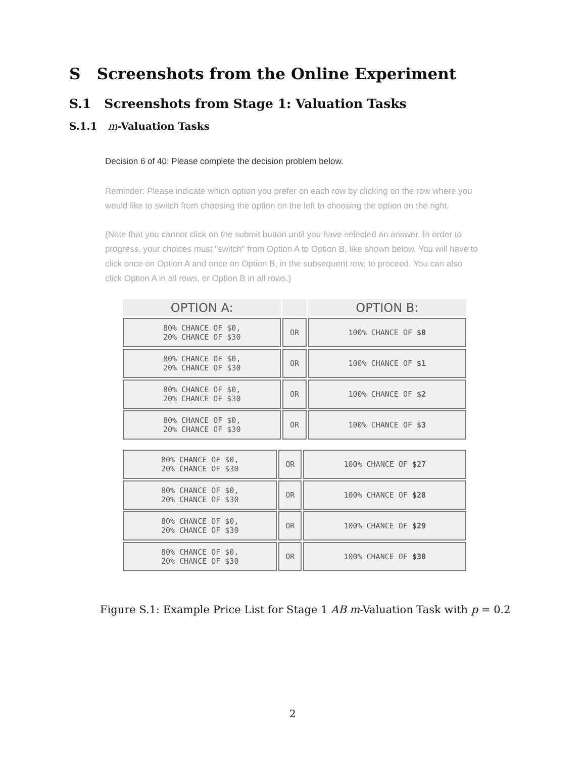S Screenshots from the Online Experiment
S.1 Screenshots from Stage 1: Valuation Tasks
S.1.1 m-Valuation Tasks
Decision 6 of 40: Please complete the decision problem below.
Reminder: Please indicate which option you prefer on each row by clicking on the row where you would like to switch from choosing the option on the left to choosing the option on the right.
(Note that you cannot click on the submit button until you have selected an answer. In order to progress, your choices must "switch" from Option A to Option B, like shown below. You will have to click once on Option A and once on Option B, in the subsequent row, to proceed. You can also click Option A in all rows, or Option B in all rows.)
| OPTION A: | | OPTION B: |
| --- | --- | --- |
| 80% CHANCE OF $0, 20% CHANCE OF $30 | OR | 100% CHANCE OF $0 |
| 80% CHANCE OF $0, 20% CHANCE OF $30 | OR | 100% CHANCE OF $1 |
| 80% CHANCE OF $0, 20% CHANCE OF $30 | OR | 100% CHANCE OF $2 |
| 80% CHANCE OF $0, 20% CHANCE OF $30 | OR | 100% CHANCE OF $3 |
| 80% CHANCE OF $0, 20% CHANCE OF $30 | OR | 100% CHANCE OF $27 |
| 80% CHANCE OF $0, 20% CHANCE OF $30 | OR | 100% CHANCE OF $28 |
| 80% CHANCE OF $0, 20% CHANCE OF $30 | OR | 100% CHANCE OF $29 |
| 80% CHANCE OF $0, 20% CHANCE OF $30 | OR | 100% CHANCE OF $30 |
Figure S.1: Example Price List for Stage 1 AB m-Valuation Task with p = 0.2
2